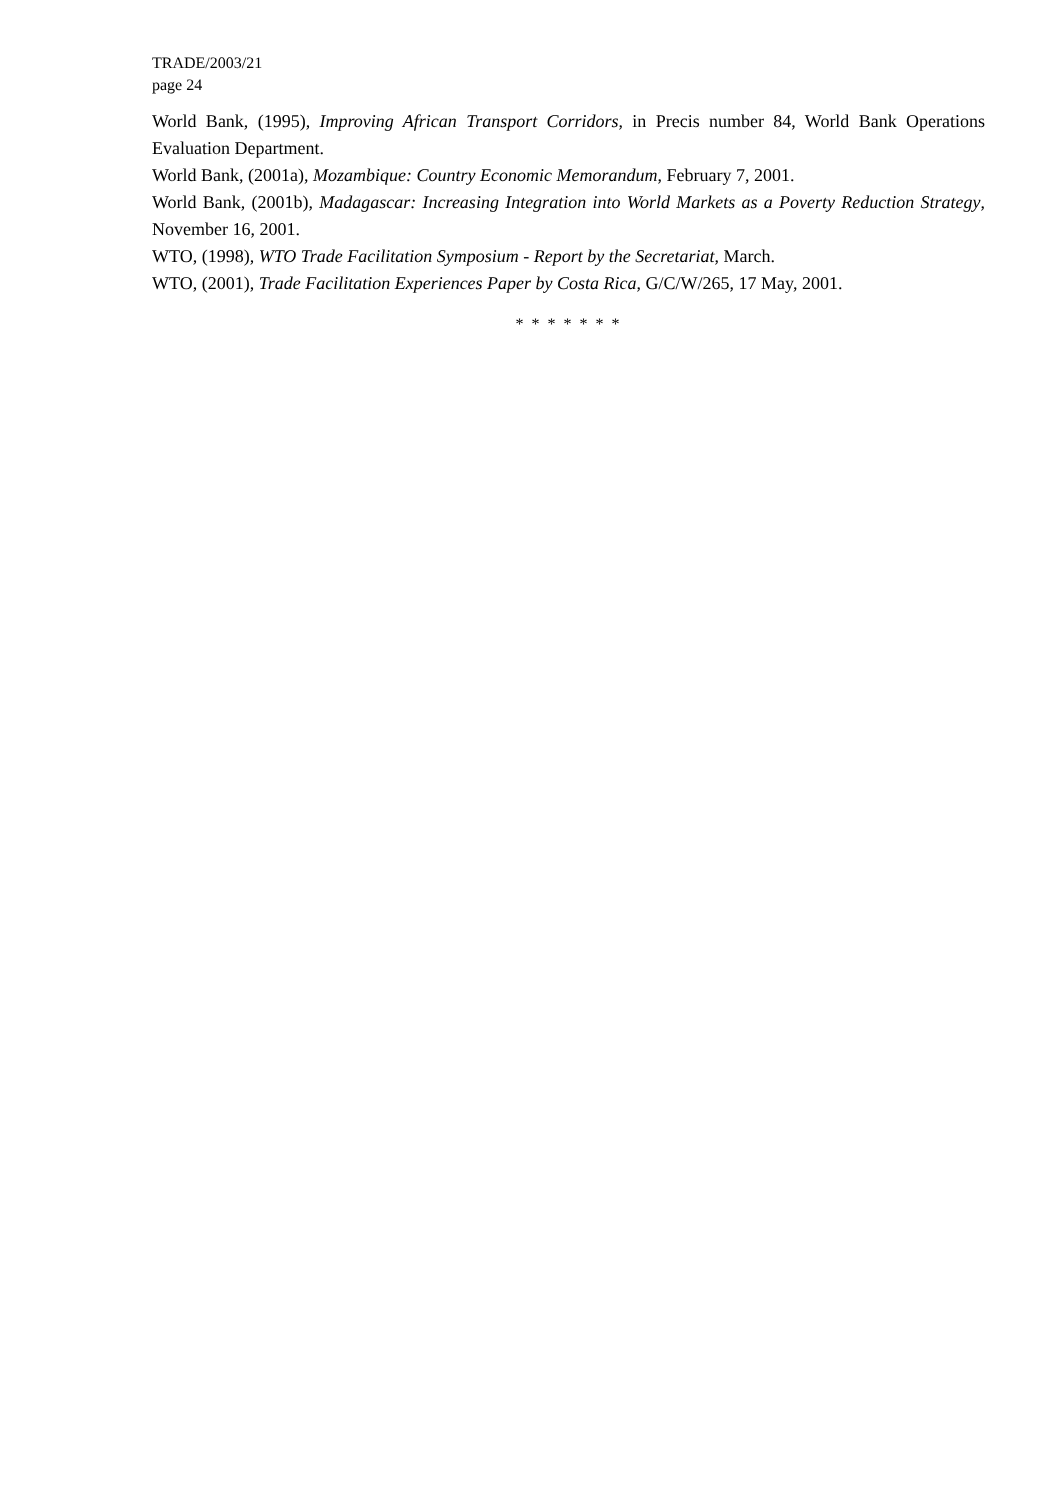TRADE/2003/21
page 24
World Bank, (1995), Improving African Transport Corridors, in Precis number 84, World Bank Operations Evaluation Department.
World Bank, (2001a), Mozambique: Country Economic Memorandum, February 7, 2001.
World Bank, (2001b), Madagascar: Increasing Integration into World Markets as a Poverty Reduction Strategy, November 16, 2001.
WTO, (1998), WTO Trade Facilitation Symposium - Report by the Secretariat, March.
WTO, (2001), Trade Facilitation Experiences Paper by Costa Rica, G/C/W/265, 17 May, 2001.
* * * * * * *